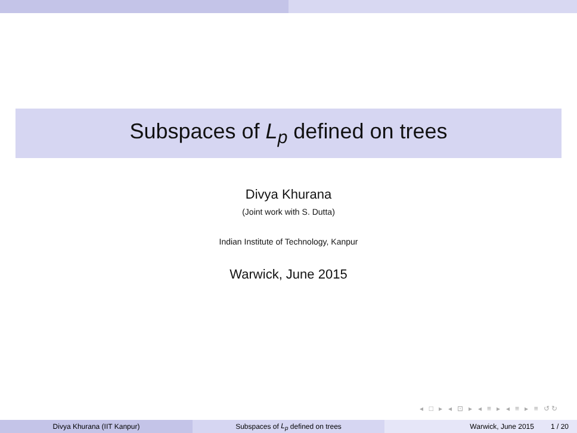Subspaces of L<sub>p</sub> defined on trees
Divya Khurana
(Joint work with S. Dutta)
Indian Institute of Technology, Kanpur
Warwick, June 2015
◂ □ ▸ ◂ ⊡ ▸ ◂ ≡ ▸ ◂ ≡ ▸ ≡ ↺↻
Divya Khurana (IIT Kanpur) Subspaces of L<sub>p</sub> defined on trees Warwick, June 2015 1 / 20